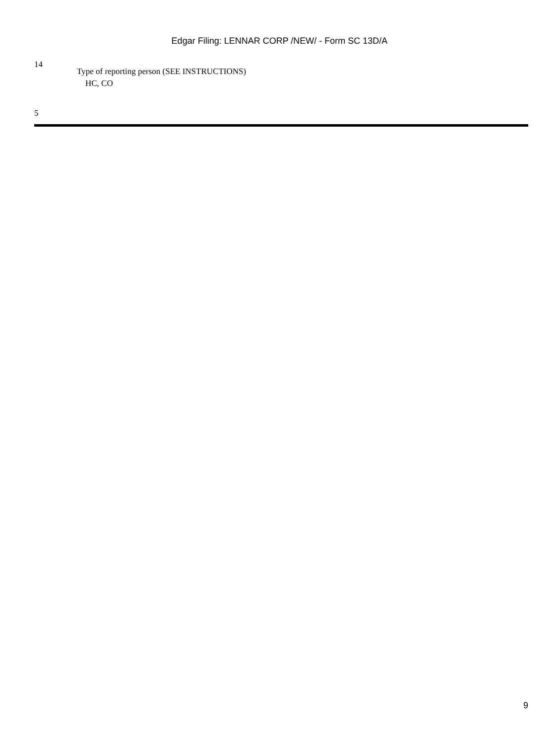Edgar Filing: LENNAR CORP /NEW/ - Form SC 13D/A
14
Type of reporting person (SEE INSTRUCTIONS)
HC, CO
5
9